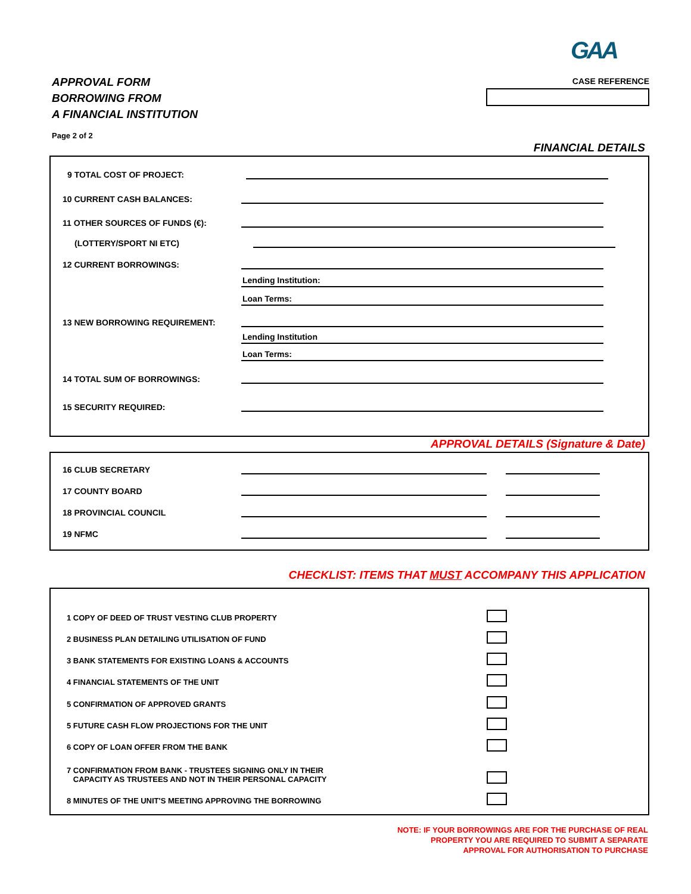GAA
APPROVAL FORM
BORROWING FROM
A FINANCIAL INSTITUTION
CASE REFERENCE
Page 2 of 2
FINANCIAL DETAILS
9 TOTAL COST OF PROJECT:
10 CURRENT CASH BALANCES:
11 OTHER SOURCES OF FUNDS (€):
(LOTTERY/SPORT NI ETC)
12 CURRENT BORROWINGS:
Lending Institution:
Loan Terms:
13 NEW BORROWING REQUIREMENT:
Lending Institution
Loan Terms:
14 TOTAL SUM OF BORROWINGS:
15 SECURITY REQUIRED:
APPROVAL DETAILS (Signature & Date)
16 CLUB SECRETARY
17 COUNTY BOARD
18 PROVINCIAL COUNCIL
19 NFMC
CHECKLIST: ITEMS THAT MUST ACCOMPANY THIS APPLICATION
1 COPY OF DEED OF TRUST VESTING CLUB PROPERTY
2 BUSINESS PLAN DETAILING UTILISATION OF FUND
3 BANK STATEMENTS FOR EXISTING LOANS & ACCOUNTS
4 FINANCIAL STATEMENTS OF THE UNIT
5 CONFIRMATION OF APPROVED GRANTS
5 FUTURE CASH FLOW PROJECTIONS FOR THE UNIT
6 COPY OF LOAN OFFER FROM THE BANK
7 CONFIRMATION FROM BANK - TRUSTEES SIGNING ONLY IN THEIR
CAPACITY AS TRUSTEES AND NOT IN THEIR PERSONAL CAPACITY
8 MINUTES OF THE UNIT'S MEETING APPROVING THE BORROWING
NOTE: IF YOUR BORROWINGS ARE FOR THE PURCHASE OF REAL
PROPERTY YOU ARE REQUIRED TO SUBMIT A SEPARATE
APPROVAL FOR AUTHORISATION TO PURCHASE